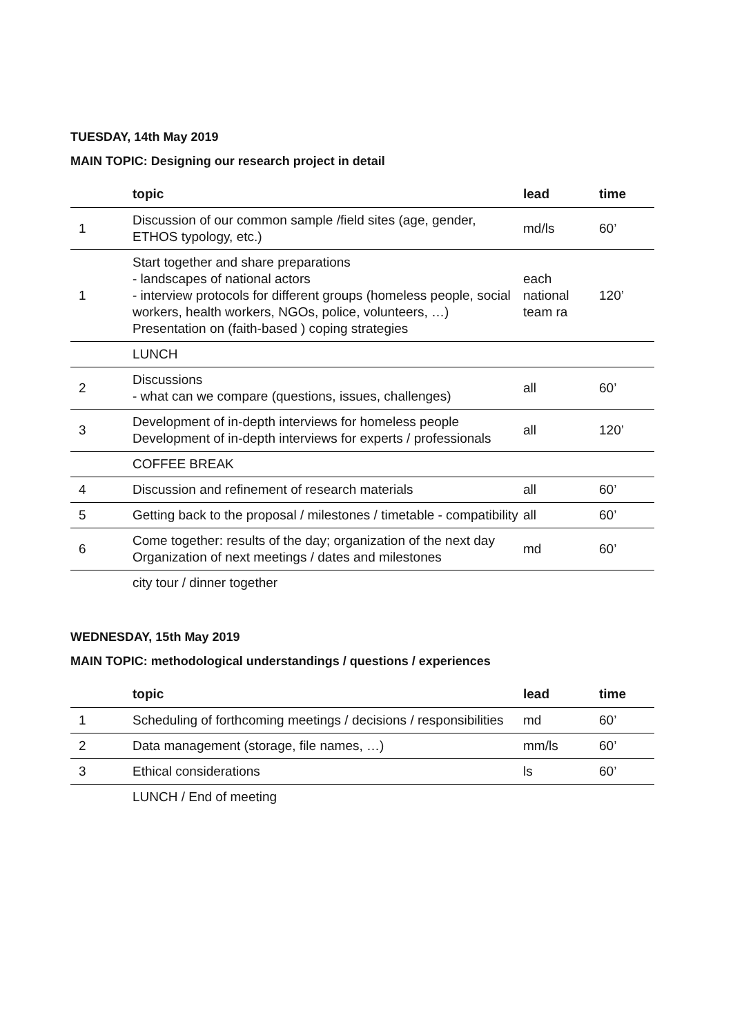TUESDAY, 14th May 2019
MAIN TOPIC: Designing our research project in detail
| | topic | lead | time |
| --- | --- | --- | --- |
| 1 | Discussion of our common sample /field sites (age, gender, ETHOS typology, etc.) | md/ls | 60’ |
| 1 | Start together and share preparations - landscapes of national actors - interview protocols for different groups (homeless people, social workers, health workers, NGOs, police, volunteers, …) Presentation on (faith-based ) coping strategies | each national team ra | 120’ |
| | LUNCH | | |
| 2 | Discussions - what can we compare (questions, issues, challenges) | all | 60’ |
| 3 | Development of in-depth interviews for homeless people Development of in-depth interviews for experts / professionals | all | 120’ |
| | COFFEE BREAK | | |
| 4 | Discussion and refinement of research materials | all | 60’ |
| 5 | Getting back to the proposal / milestones / timetable - compatibility | all | 60’ |
| 6 | Come together: results of the day; organization of the next day Organization of next meetings / dates and milestones | md | 60’ |
| | city tour / dinner together | | |
WEDNESDAY, 15th May 2019
MAIN TOPIC: methodological understandings / questions / experiences
| | topic | lead | time |
| --- | --- | --- | --- |
| 1 | Scheduling of forthcoming meetings / decisions / responsibilities | md | 60’ |
| 2 | Data management (storage, file names, …) | mm/ls | 60’ |
| 3 | Ethical considerations | ls | 60’ |
| | LUNCH / End of meeting | | |